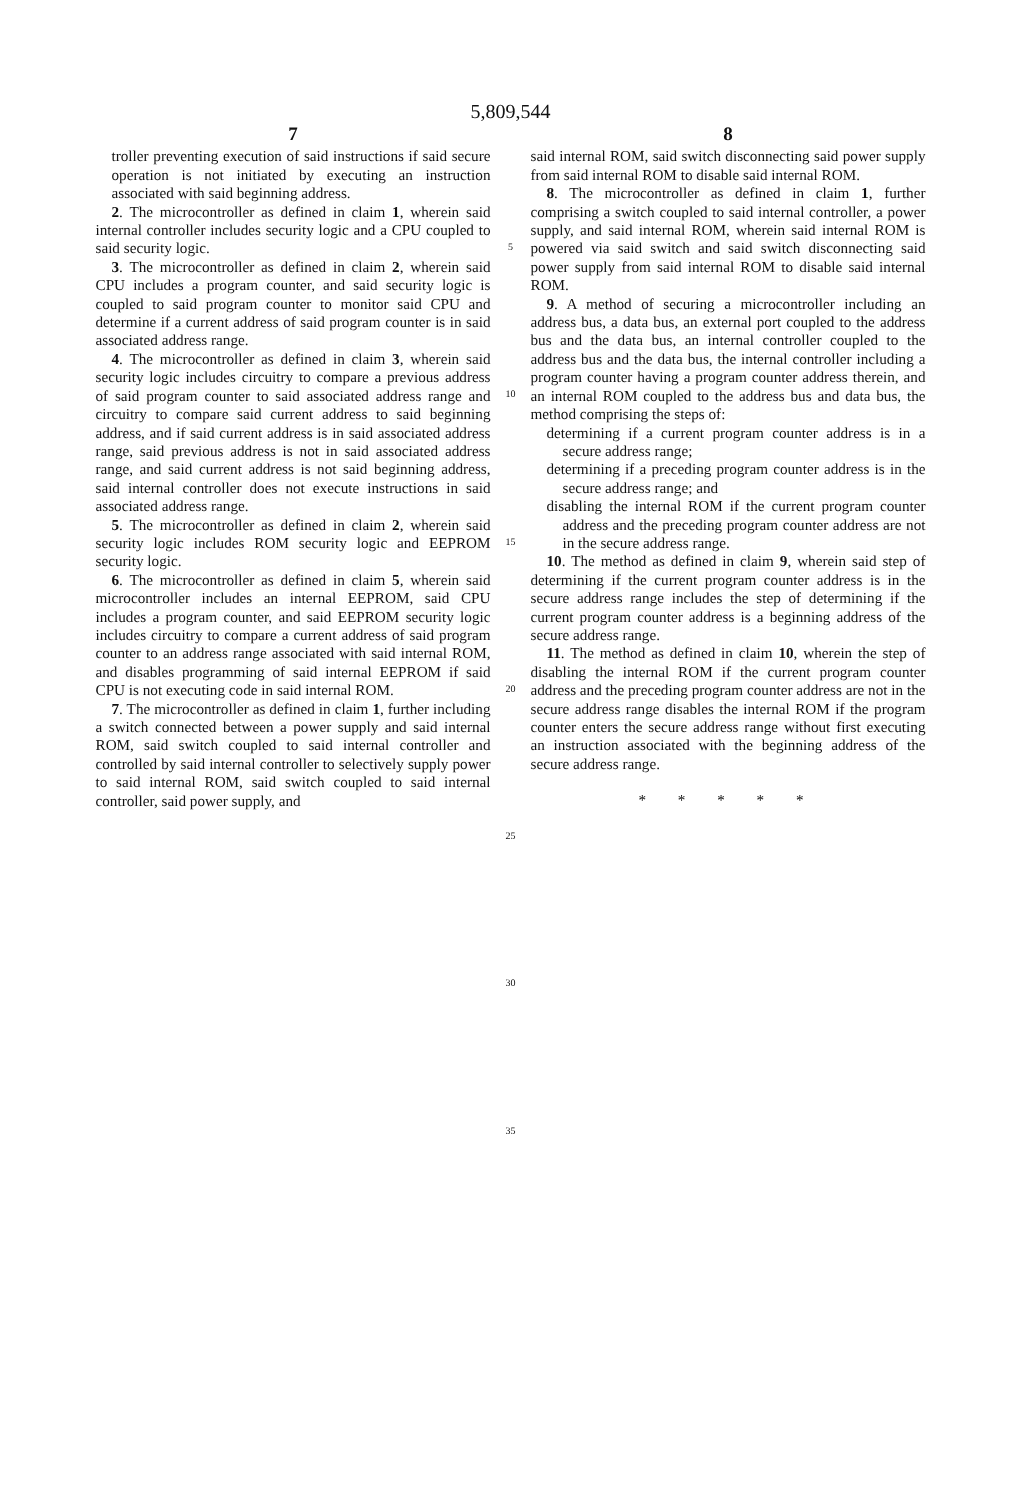5,809,544
7
troller preventing execution of said instructions if said secure operation is not initiated by executing an instruction associated with said beginning address.
2. The microcontroller as defined in claim 1, wherein said internal controller includes security logic and a CPU coupled to said security logic.
3. The microcontroller as defined in claim 2, wherein said CPU includes a program counter, and said security logic is coupled to said program counter to monitor said CPU and determine if a current address of said program counter is in said associated address range.
4. The microcontroller as defined in claim 3, wherein said security logic includes circuitry to compare a previous address of said program counter to said associated address range and circuitry to compare said current address to said beginning address, and if said current address is in said associated address range, said previous address is not in said associated address range, and said current address is not said beginning address, said internal controller does not execute instructions in said associated address range.
5. The microcontroller as defined in claim 2, wherein said security logic includes ROM security logic and EEPROM security logic.
6. The microcontroller as defined in claim 5, wherein said microcontroller includes an internal EEPROM, said CPU includes a program counter, and said EEPROM security logic includes circuitry to compare a current address of said program counter to an address range associated with said internal ROM, and disables programming of said internal EEPROM if said CPU is not executing code in said internal ROM.
7. The microcontroller as defined in claim 1, further including a switch connected between a power supply and said internal ROM, said switch coupled to said internal controller and controlled by said internal controller to selectively supply power to said internal ROM, said switch coupled to said internal controller, said power supply, and
5
10
15
20
25
30
35
8
said internal ROM, said switch disconnecting said power supply from said internal ROM to disable said internal ROM.
8. The microcontroller as defined in claim 1, further comprising a switch coupled to said internal controller, a power supply, and said internal ROM, wherein said internal ROM is powered via said switch and said switch disconnecting said power supply from said internal ROM to disable said internal ROM.
9. A method of securing a microcontroller including an address bus, a data bus, an external port coupled to the address bus and the data bus, an internal controller coupled to the address bus and the data bus, the internal controller including a program counter having a program counter address therein, and an internal ROM coupled to the address bus and data bus, the method comprising the steps of:
determining if a current program counter address is in a secure address range;
determining if a preceding program counter address is in the secure address range; and
disabling the internal ROM if the current program counter address and the preceding program counter address are not in the secure address range.
10. The method as defined in claim 9, wherein said step of determining if the current program counter address is in the secure address range includes the step of determining if the current program counter address is a beginning address of the secure address range.
11. The method as defined in claim 10, wherein the step of disabling the internal ROM if the current program counter address and the preceding program counter address are not in the secure address range disables the internal ROM if the program counter enters the secure address range without first executing an instruction associated with the beginning address of the secure address range.
* * * * *